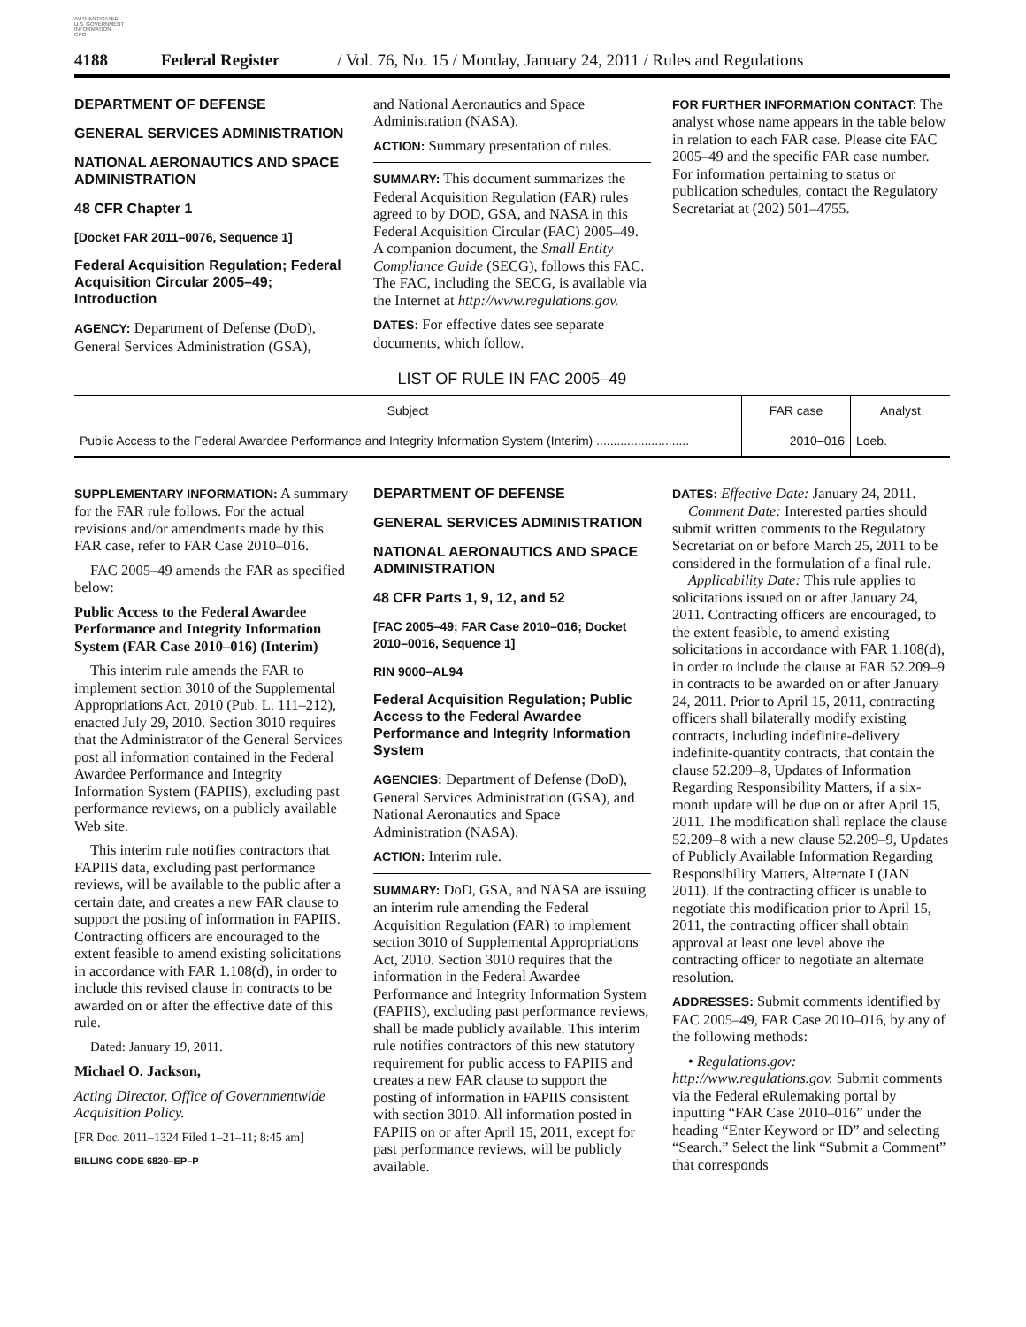AUTHENTICATED
U.S. GOVERNMENT
INFORMATION
GPO
4188 Federal Register / Vol. 76, No. 15 / Monday, January 24, 2011 / Rules and Regulations
DEPARTMENT OF DEFENSE
GENERAL SERVICES ADMINISTRATION
NATIONAL AERONAUTICS AND SPACE ADMINISTRATION
48 CFR Chapter 1
[Docket FAR 2011–0076, Sequence 1]
Federal Acquisition Regulation; Federal Acquisition Circular 2005–49; Introduction
AGENCY: Department of Defense (DoD), General Services Administration (GSA),
and National Aeronautics and Space Administration (NASA).
ACTION: Summary presentation of rules.
SUMMARY: This document summarizes the Federal Acquisition Regulation (FAR) rules agreed to by DOD, GSA, and NASA in this Federal Acquisition Circular (FAC) 2005–49. A companion document, the Small Entity Compliance Guide (SECG), follows this FAC. The FAC, including the SECG, is available via the Internet at http://www.regulations.gov.
DATES: For effective dates see separate documents, which follow.
FOR FURTHER INFORMATION CONTACT: The analyst whose name appears in the table below in relation to each FAR case. Please cite FAC 2005–49 and the specific FAR case number. For information pertaining to status or publication schedules, contact the Regulatory Secretariat at (202) 501–4755.
LIST OF RULE IN FAC 2005–49
| Subject | FAR case | Analyst |
| --- | --- | --- |
| Public Access to the Federal Awardee Performance and Integrity Information System (Interim) ........................... | 2010–016 | Loeb. |
SUPPLEMENTARY INFORMATION: A summary for the FAR rule follows. For the actual revisions and/or amendments made by this FAR case, refer to FAR Case 2010–016.
FAC 2005–49 amends the FAR as specified below:
Public Access to the Federal Awardee Performance and Integrity Information System (FAR Case 2010–016) (Interim)
This interim rule amends the FAR to implement section 3010 of the Supplemental Appropriations Act, 2010 (Pub. L. 111–212), enacted July 29, 2010. Section 3010 requires that the Administrator of the General Services post all information contained in the Federal Awardee Performance and Integrity Information System (FAPIIS), excluding past performance reviews, on a publicly available Web site.
This interim rule notifies contractors that FAPIIS data, excluding past performance reviews, will be available to the public after a certain date, and creates a new FAR clause to support the posting of information in FAPIIS. Contracting officers are encouraged to the extent feasible to amend existing solicitations in accordance with FAR 1.108(d), in order to include this revised clause in contracts to be awarded on or after the effective date of this rule.
Dated: January 19, 2011.
Michael O. Jackson,
Acting Director, Office of Governmentwide Acquisition Policy.
[FR Doc. 2011–1324 Filed 1–21–11; 8:45 am]
BILLING CODE 6820–EP–P
DEPARTMENT OF DEFENSE
GENERAL SERVICES ADMINISTRATION
NATIONAL AERONAUTICS AND SPACE ADMINISTRATION
48 CFR Parts 1, 9, 12, and 52
[FAC 2005–49; FAR Case 2010–016; Docket 2010–0016, Sequence 1]
RIN 9000–AL94
Federal Acquisition Regulation; Public Access to the Federal Awardee Performance and Integrity Information System
AGENCIES: Department of Defense (DoD), General Services Administration (GSA), and National Aeronautics and Space Administration (NASA).
ACTION: Interim rule.
SUMMARY: DoD, GSA, and NASA are issuing an interim rule amending the Federal Acquisition Regulation (FAR) to implement section 3010 of Supplemental Appropriations Act, 2010. Section 3010 requires that the information in the Federal Awardee Performance and Integrity Information System (FAPIIS), excluding past performance reviews, shall be made publicly available. This interim rule notifies contractors of this new statutory requirement for public access to FAPIIS and creates a new FAR clause to support the posting of information in FAPIIS consistent with section 3010. All information posted in FAPIIS on or after April 15, 2011, except for past performance reviews, will be publicly available.
DATES: Effective Date: January 24, 2011.
Comment Date: Interested parties should submit written comments to the Regulatory Secretariat on or before March 25, 2011 to be considered in the formulation of a final rule.
Applicability Date: This rule applies to solicitations issued on or after January 24, 2011. Contracting officers are encouraged, to the extent feasible, to amend existing solicitations in accordance with FAR 1.108(d), in order to include the clause at FAR 52.209–9 in contracts to be awarded on or after January 24, 2011. Prior to April 15, 2011, contracting officers shall bilaterally modify existing contracts, including indefinite-delivery indefinite-quantity contracts, that contain the clause 52.209–8, Updates of Information Regarding Responsibility Matters, if a six-month update will be due on or after April 15, 2011. The modification shall replace the clause 52.209–8 with a new clause 52.209–9, Updates of Publicly Available Information Regarding Responsibility Matters, Alternate I (JAN 2011). If the contracting officer is unable to negotiate this modification prior to April 15, 2011, the contracting officer shall obtain approval at least one level above the contracting officer to negotiate an alternate resolution.
ADDRESSES: Submit comments identified by FAC 2005–49, FAR Case 2010–016, by any of the following methods:
• Regulations.gov: http://www.regulations.gov. Submit comments via the Federal eRulemaking portal by inputting “FAR Case 2010–016” under the heading “Enter Keyword or ID” and selecting “Search.” Select the link “Submit a Comment” that corresponds